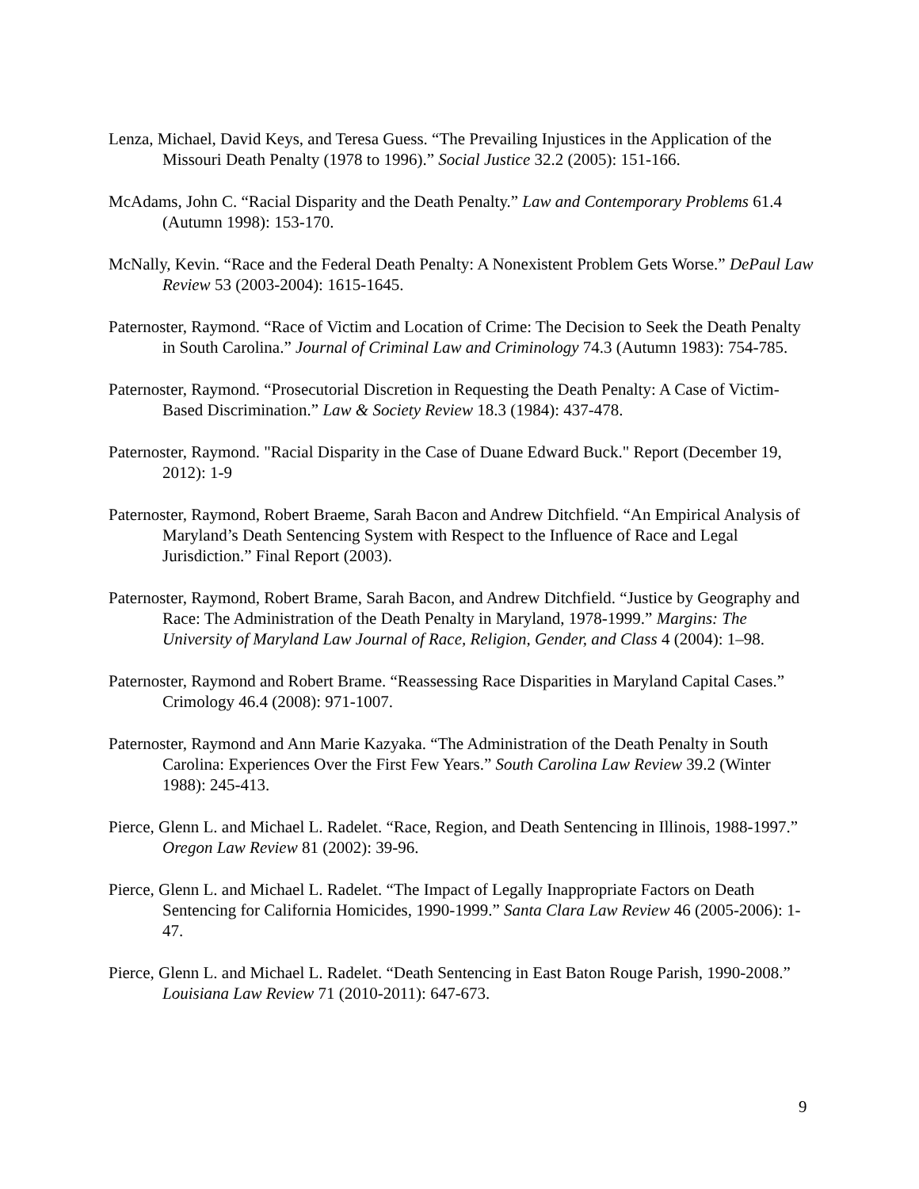Lenza, Michael, David Keys, and Teresa Guess. “The Prevailing Injustices in the Application of the Missouri Death Penalty (1978 to 1996).” Social Justice 32.2 (2005): 151-166.
McAdams, John C. “Racial Disparity and the Death Penalty.” Law and Contemporary Problems 61.4 (Autumn 1998): 153-170.
McNally, Kevin. “Race and the Federal Death Penalty: A Nonexistent Problem Gets Worse.” DePaul Law Review 53 (2003-2004): 1615-1645.
Paternoster, Raymond. “Race of Victim and Location of Crime: The Decision to Seek the Death Penalty in South Carolina.” Journal of Criminal Law and Criminology 74.3 (Autumn 1983): 754-785.
Paternoster, Raymond. “Prosecutorial Discretion in Requesting the Death Penalty: A Case of Victim-Based Discrimination.” Law & Society Review 18.3 (1984): 437-478.
Paternoster, Raymond. "Racial Disparity in the Case of Duane Edward Buck." Report (December 19, 2012): 1-9
Paternoster, Raymond, Robert Braeme, Sarah Bacon and Andrew Ditchfield. “An Empirical Analysis of Maryland’s Death Sentencing System with Respect to the Influence of Race and Legal Jurisdiction.” Final Report (2003).
Paternoster, Raymond, Robert Brame, Sarah Bacon, and Andrew Ditchfield. “Justice by Geography and Race: The Administration of the Death Penalty in Maryland, 1978-1999.” Margins: The University of Maryland Law Journal of Race, Religion, Gender, and Class 4 (2004): 1–98.
Paternoster, Raymond and Robert Brame. “Reassessing Race Disparities in Maryland Capital Cases.” Crimology 46.4 (2008): 971-1007.
Paternoster, Raymond and Ann Marie Kazyaka. “The Administration of the Death Penalty in South Carolina: Experiences Over the First Few Years.” South Carolina Law Review 39.2 (Winter 1988): 245-413.
Pierce, Glenn L. and Michael L. Radelet. “Race, Region, and Death Sentencing in Illinois, 1988-1997.” Oregon Law Review 81 (2002): 39-96.
Pierce, Glenn L. and Michael L. Radelet. “The Impact of Legally Inappropriate Factors on Death Sentencing for California Homicides, 1990-1999.” Santa Clara Law Review 46 (2005-2006): 1-47.
Pierce, Glenn L. and Michael L. Radelet. “Death Sentencing in East Baton Rouge Parish, 1990-2008.” Louisiana Law Review 71 (2010-2011): 647-673.
9